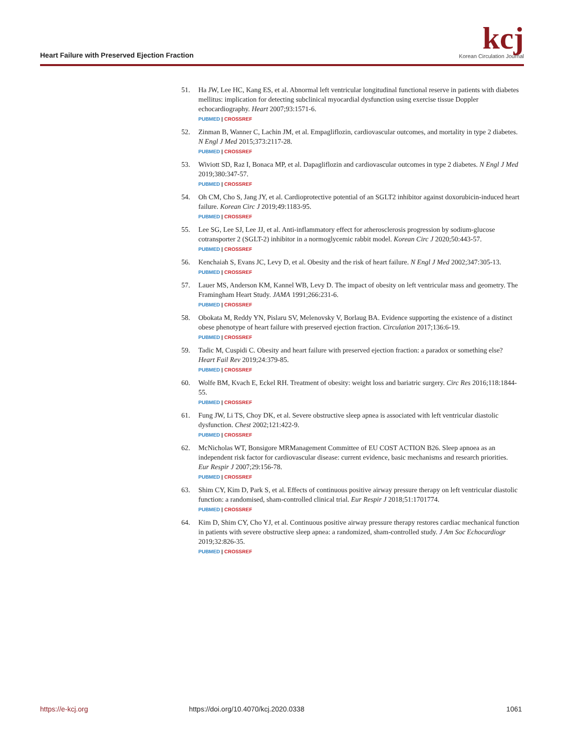Heart Failure with Preserved Ejection Fraction
kcj
Korean Circulation Journal
51. Ha JW, Lee HC, Kang ES, et al. Abnormal left ventricular longitudinal functional reserve in patients with diabetes mellitus: implication for detecting subclinical myocardial dysfunction using exercise tissue Doppler echocardiography. Heart 2007;93:1571-6.
PUBMED | CROSSREF
52. Zinman B, Wanner C, Lachin JM, et al. Empagliflozin, cardiovascular outcomes, and mortality in type 2 diabetes. N Engl J Med 2015;373:2117-28.
PUBMED | CROSSREF
53. Wiviott SD, Raz I, Bonaca MP, et al. Dapagliflozin and cardiovascular outcomes in type 2 diabetes. N Engl J Med 2019;380:347-57.
PUBMED | CROSSREF
54. Oh CM, Cho S, Jang JY, et al. Cardioprotective potential of an SGLT2 inhibitor against doxorubicin-induced heart failure. Korean Circ J 2019;49:1183-95.
PUBMED | CROSSREF
55. Lee SG, Lee SJ, Lee JJ, et al. Anti-inflammatory effect for atherosclerosis progression by sodium-glucose cotransporter 2 (SGLT-2) inhibitor in a normoglycemic rabbit model. Korean Circ J 2020;50:443-57.
PUBMED | CROSSREF
56. Kenchaiah S, Evans JC, Levy D, et al. Obesity and the risk of heart failure. N Engl J Med 2002;347:305-13.
PUBMED | CROSSREF
57. Lauer MS, Anderson KM, Kannel WB, Levy D. The impact of obesity on left ventricular mass and geometry. The Framingham Heart Study. JAMA 1991;266:231-6.
PUBMED | CROSSREF
58. Obokata M, Reddy YN, Pislaru SV, Melenovsky V, Borlaug BA. Evidence supporting the existence of a distinct obese phenotype of heart failure with preserved ejection fraction. Circulation 2017;136:6-19.
PUBMED | CROSSREF
59. Tadic M, Cuspidi C. Obesity and heart failure with preserved ejection fraction: a paradox or something else? Heart Fail Rev 2019;24:379-85.
PUBMED | CROSSREF
60. Wolfe BM, Kvach E, Eckel RH. Treatment of obesity: weight loss and bariatric surgery. Circ Res 2016;118:1844-55.
PUBMED | CROSSREF
61. Fung JW, Li TS, Choy DK, et al. Severe obstructive sleep apnea is associated with left ventricular diastolic dysfunction. Chest 2002;121:422-9.
PUBMED | CROSSREF
62. McNicholas WT, Bonsigore MRManagement Committee of EU COST ACTION B26. Sleep apnoea as an independent risk factor for cardiovascular disease: current evidence, basic mechanisms and research priorities. Eur Respir J 2007;29:156-78.
PUBMED | CROSSREF
63. Shim CY, Kim D, Park S, et al. Effects of continuous positive airway pressure therapy on left ventricular diastolic function: a randomised, sham-controlled clinical trial. Eur Respir J 2018;51:1701774.
PUBMED | CROSSREF
64. Kim D, Shim CY, Cho YJ, et al. Continuous positive airway pressure therapy restores cardiac mechanical function in patients with severe obstructive sleep apnea: a randomized, sham-controlled study. J Am Soc Echocardiogr 2019;32:826-35.
PUBMED | CROSSREF
https://e-kcj.org https://doi.org/10.4070/kcj.2020.0338 1061